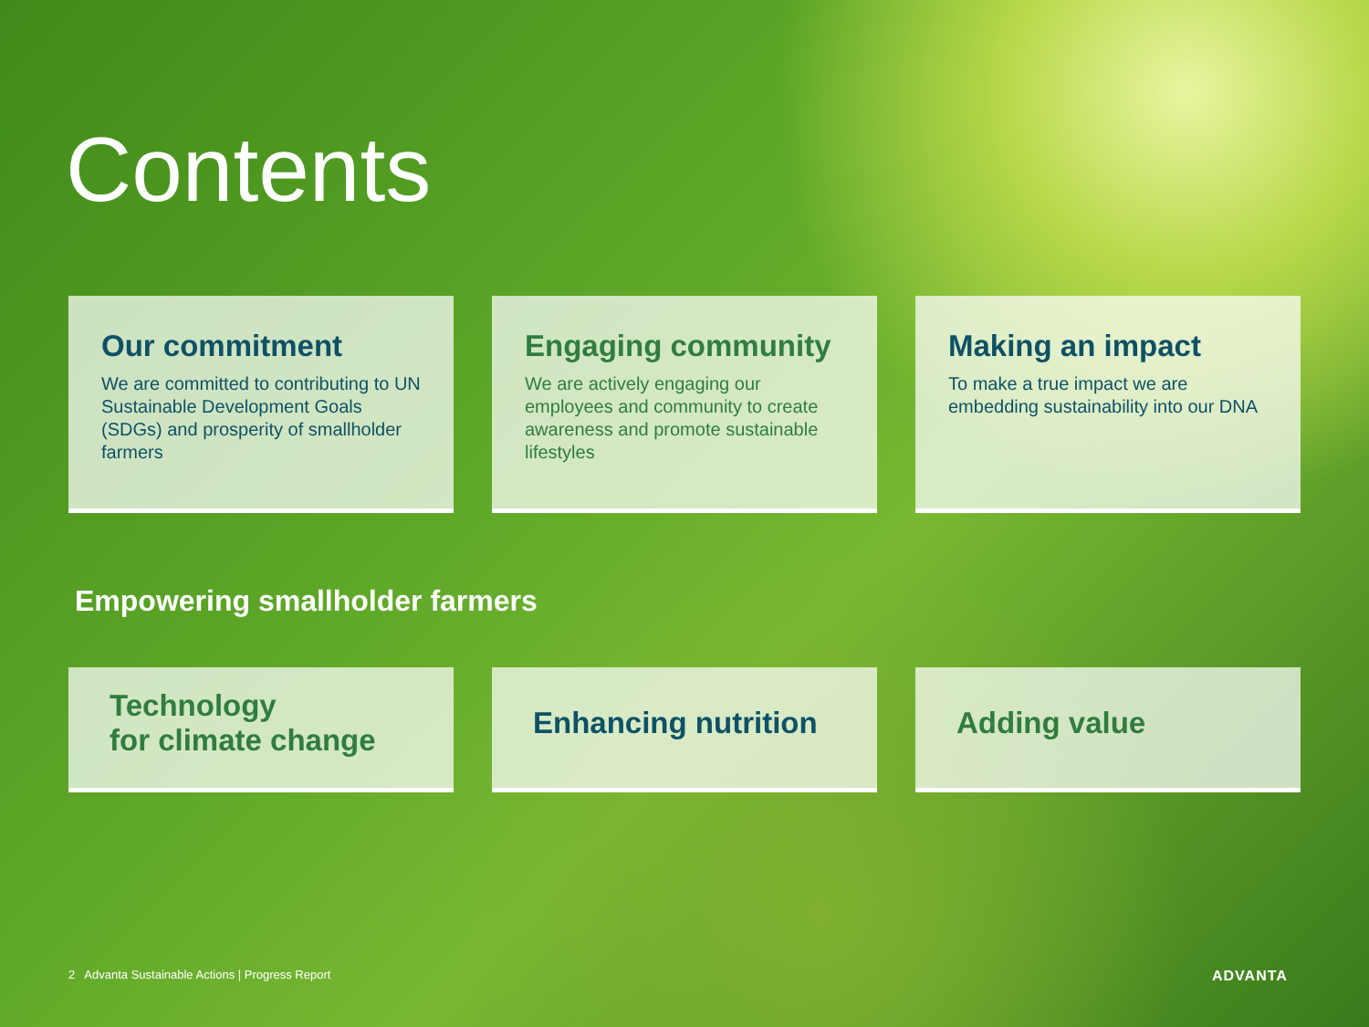Contents
Our commitment
We are committed to contributing to UN Sustainable Development Goals (SDGs) and prosperity of smallholder farmers
Engaging community
We are actively engaging our employees and community to create awareness and promote sustainable lifestyles
Making an impact
To make a true impact we are embedding sustainability into our DNA
Empowering smallholder farmers
Technology
for climate change
Enhancing nutrition Adding value
2 Advanta Sustainable Actions | Progress Report
ADVANTA